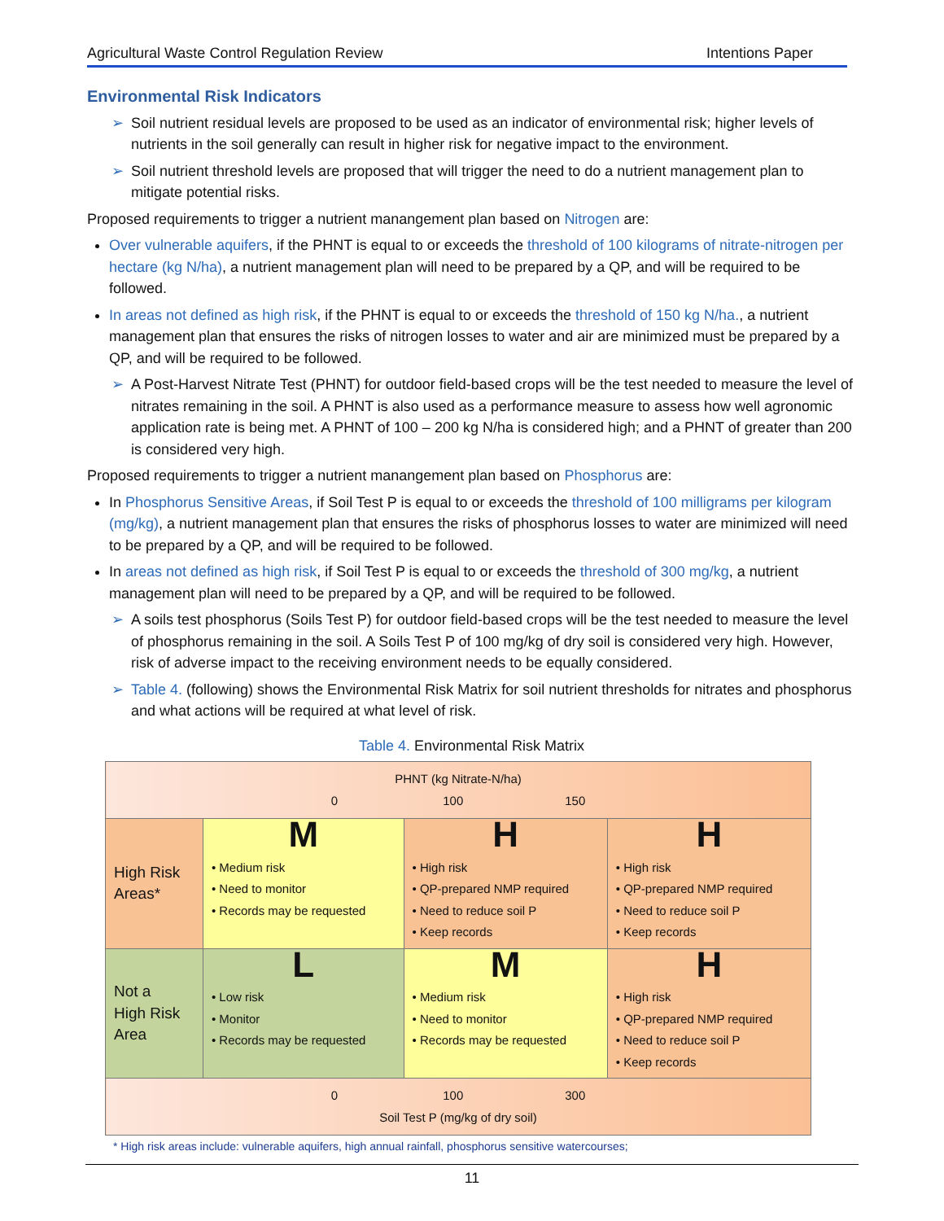Agricultural Waste Control Regulation Review Intentions Paper
Environmental Risk Indicators
➢ Soil nutrient residual levels are proposed to be used as an indicator of environmental risk; higher levels of nutrients in the soil generally can result in higher risk for negative impact to the environment.
➢ Soil nutrient threshold levels are proposed that will trigger the need to do a nutrient management plan to mitigate potential risks.
Proposed requirements to trigger a nutrient manangement plan based on Nitrogen are:
Over vulnerable aquifers, if the PHNT is equal to or exceeds the threshold of 100 kilograms of nitrate-nitrogen per hectare (kg N/ha), a nutrient management plan will need to be prepared by a QP, and will be required to be followed.
In areas not defined as high risk, if the PHNT is equal to or exceeds the threshold of 150 kg N/ha., a nutrient management plan that ensures the risks of nitrogen losses to water and air are minimized must be prepared by a QP, and will be required to be followed.
➢ A Post-Harvest Nitrate Test (PHNT) for outdoor field-based crops will be the test needed to measure the level of nitrates remaining in the soil. A PHNT is also used as a performance measure to assess how well agronomic application rate is being met. A PHNT of 100 – 200 kg N/ha is considered high; and a PHNT of greater than 200 is considered very high.
Proposed requirements to trigger a nutrient manangement plan based on Phosphorus are:
In Phosphorus Sensitive Areas, if Soil Test P is equal to or exceeds the threshold of 100 milligrams per kilogram (mg/kg), a nutrient management plan that ensures the risks of phosphorus losses to water are minimized will need to be prepared by a QP, and will be required to be followed.
In areas not defined as high risk, if Soil Test P is equal to or exceeds the threshold of 300 mg/kg, a nutrient management plan will need to be prepared by a QP, and will be required to be followed.
➢ A soils test phosphorus (Soils Test P) for outdoor field-based crops will be the test needed to measure the level of phosphorus remaining in the soil. A Soils Test P of 100 mg/kg of dry soil is considered very high. However, risk of adverse impact to the receiving environment needs to be equally considered.
➢ Table 4. (following) shows the Environmental Risk Matrix for soil nutrient thresholds for nitrates and phosphorus and what actions will be required at what level of risk.
Table 4. Environmental Risk Matrix
| PHNT (kg Nitrate-N/ha) 0 100 150 | | | |
| High Risk Areas* | M • Medium risk • Need to monitor • Records may be requested | H • High risk • QP-prepared NMP required • Need to reduce soil P • Keep records | H • High risk • QP-prepared NMP required • Need to reduce soil P • Keep records |
| Not a High Risk Area | L • Low risk • Monitor • Records may be requested | M • Medium risk • Need to monitor • Records may be requested | H • High risk • QP-prepared NMP required • Need to reduce soil P • Keep records |
| 0 100 300 Soil Test P (mg/kg of dry soil) | | | |
* High risk areas include: vulnerable aquifers, high annual rainfall, phosphorus sensitive watercourses;
11